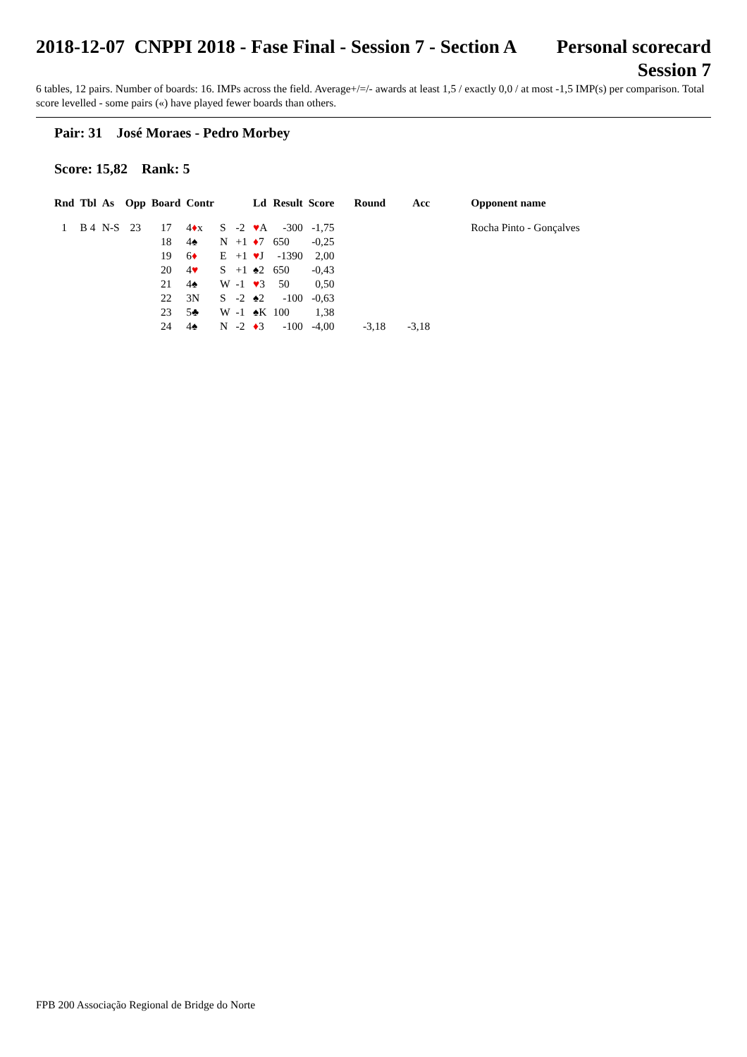2018-12-07 CNPPI 2018 - Fase Final - Session 7 - Section A
Personal scorecard
Session 7
6 tables, 12 pairs. Number of boards: 16. IMPs across the field. Average+/=/- awards at least 1,5 / exactly 0,0 / at most -1,5 IMP(s) per comparison. Total score levelled - some pairs («) have played fewer boards than others.
Pair: 31 José Moraes - Pedro Morbey
Score: 15,82 Rank: 5
| Rnd | Tbl | As | Opp | Board | Contr | | | Ld | Result | Score | Round | Acc | Opponent name |
| --- | --- | --- | --- | --- | --- | --- | --- | --- | --- | --- | --- | --- | --- |
| 1 | B 4 | N-S | 23 | 17 | 4 ♦ x | S | -2 | ♥ A | -300 | -1,75 | | | Rocha Pinto - Gonçalves |
| | | | | 18 | 4♠ | N | +1 | ♦ 7 | 650 | -0,25 | | | |
| | | | | 19 | 6 ♦ | E | +1 | ♥ J | -1390 | 2,00 | | | |
| | | | | 20 | 4 ♥ | S | +1 | ♠2 | 650 | -0,43 | | | |
| | | | | 21 | 4♠ | W | -1 | ♥ 3 | 50 | 0,50 | | | |
| | | | | 22 | 3N | S | -2 | ♠2 | -100 | -0,63 | | | |
| | | | | 23 | 5♣ | W | -1 | ♠K | 100 | 1,38 | | | |
| | | | | 24 | 4♠ | N | -2 | ♦ 3 | -100 | -4,00 | -3,18 | -3,18 | |
FPB 200 Associação Regional de Bridge do Norte